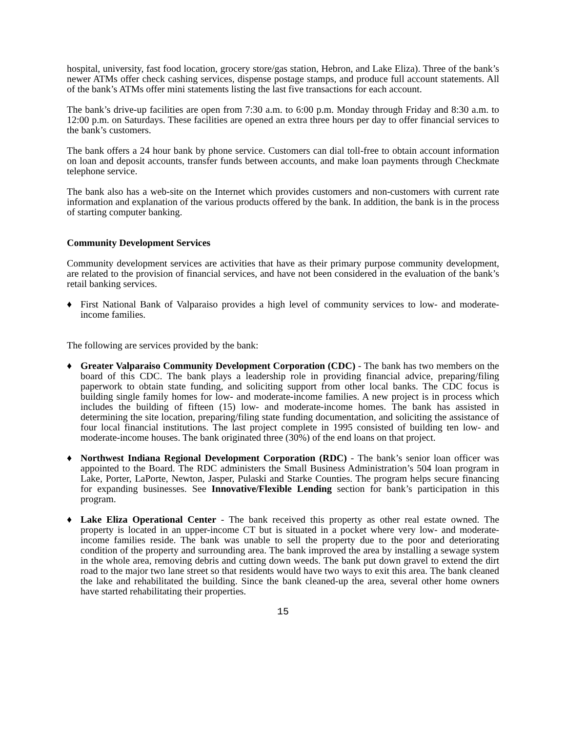hospital, university, fast food location, grocery store/gas station, Hebron, and Lake Eliza). Three of the bank’s newer ATMs offer check cashing services, dispense postage stamps, and produce full account statements. All of the bank’s ATMs offer mini statements listing the last five transactions for each account.
The bank’s drive-up facilities are open from 7:30 a.m. to 6:00 p.m. Monday through Friday and 8:30 a.m. to 12:00 p.m. on Saturdays. These facilities are opened an extra three hours per day to offer financial services to the bank’s customers.
The bank offers a 24 hour bank by phone service. Customers can dial toll-free to obtain account information on loan and deposit accounts, transfer funds between accounts, and make loan payments through Checkmate telephone service.
The bank also has a web-site on the Internet which provides customers and non-customers with current rate information and explanation of the various products offered by the bank. In addition, the bank is in the process of starting computer banking.
Community Development Services
Community development services are activities that have as their primary purpose community development, are related to the provision of financial services, and have not been considered in the evaluation of the bank’s retail banking services.
♦ First National Bank of Valparaiso provides a high level of community services to low- and moderate-income families.
The following are services provided by the bank:
♦ Greater Valparaiso Community Development Corporation (CDC) - The bank has two members on the board of this CDC. The bank plays a leadership role in providing financial advice, preparing/filing paperwork to obtain state funding, and soliciting support from other local banks. The CDC focus is building single family homes for low- and moderate-income families. A new project is in process which includes the building of fifteen (15) low- and moderate-income homes. The bank has assisted in determining the site location, preparing/filing state funding documentation, and soliciting the assistance of four local financial institutions. The last project complete in 1995 consisted of building ten low- and moderate-income houses. The bank originated three (30%) of the end loans on that project.
♦ Northwest Indiana Regional Development Corporation (RDC) - The bank’s senior loan officer was appointed to the Board. The RDC administers the Small Business Administration’s 504 loan program in Lake, Porter, LaPorte, Newton, Jasper, Pulaski and Starke Counties. The program helps secure financing for expanding businesses. See Innovative/Flexible Lending section for bank’s participation in this program.
♦ Lake Eliza Operational Center - The bank received this property as other real estate owned. The property is located in an upper-income CT but is situated in a pocket where very low- and moderate-income families reside. The bank was unable to sell the property due to the poor and deteriorating condition of the property and surrounding area. The bank improved the area by installing a sewage system in the whole area, removing debris and cutting down weeds. The bank put down gravel to extend the dirt road to the major two lane street so that residents would have two ways to exit this area. The bank cleaned the lake and rehabilitated the building. Since the bank cleaned-up the area, several other home owners have started rehabilitating their properties.
15